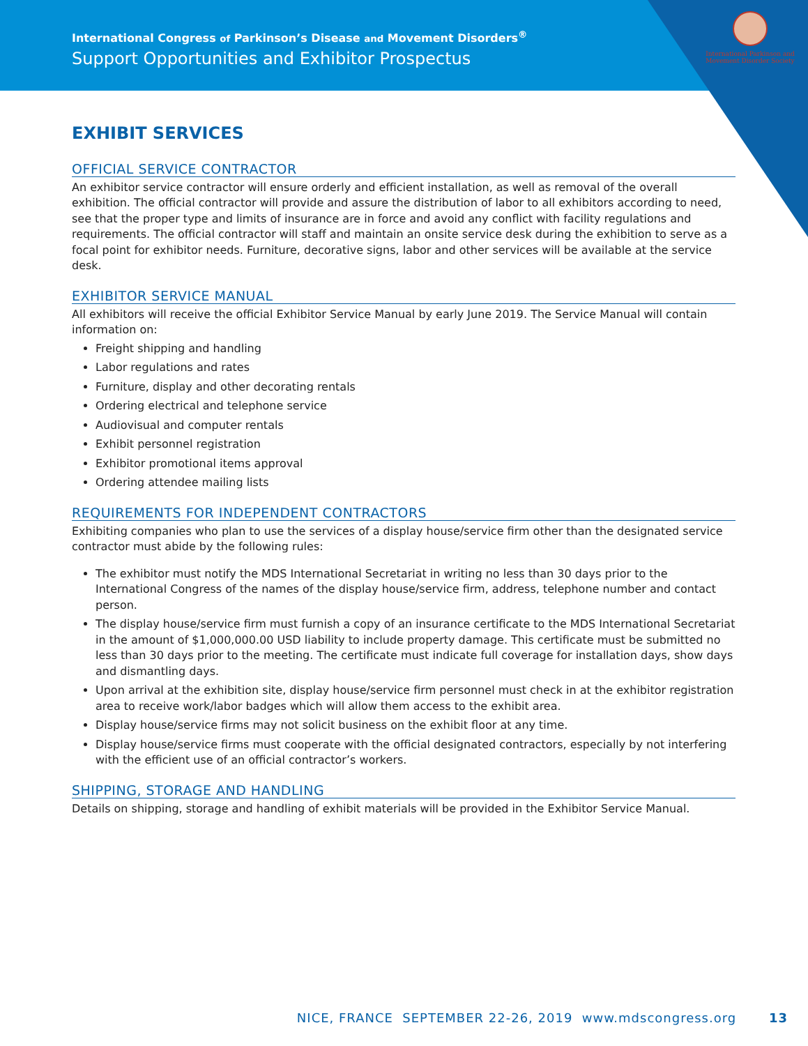International Congress of Parkinson’s Disease and Movement Disorders<sup>®</sup>
Support Opportunities and Exhibitor Prospectus
International Parkinson and Movement Disorder Society
EXHIBIT SERVICES
OFFICIAL SERVICE CONTRACTOR
An exhibitor service contractor will ensure orderly and efficient installation, as well as removal of the overall exhibition. The official contractor will provide and assure the distribution of labor to all exhibitors according to need, see that the proper type and limits of insurance are in force and avoid any conflict with facility regulations and requirements. The official contractor will staff and maintain an onsite service desk during the exhibition to serve as a focal point for exhibitor needs. Furniture, decorative signs, labor and other services will be available at the service desk.
EXHIBITOR SERVICE MANUAL
All exhibitors will receive the official Exhibitor Service Manual by early June 2019. The Service Manual will contain information on:
Freight shipping and handling
Labor regulations and rates
Furniture, display and other decorating rentals
Ordering electrical and telephone service
Audiovisual and computer rentals
Exhibit personnel registration
Exhibitor promotional items approval
Ordering attendee mailing lists
REQUIREMENTS FOR INDEPENDENT CONTRACTORS
Exhibiting companies who plan to use the services of a display house/service firm other than the designated service contractor must abide by the following rules:
The exhibitor must notify the MDS International Secretariat in writing no less than 30 days prior to the International Congress of the names of the display house/service firm, address, telephone number and contact person.
The display house/service firm must furnish a copy of an insurance certificate to the MDS International Secretariat in the amount of $1,000,000.00 USD liability to include property damage. This certificate must be submitted no less than 30 days prior to the meeting. The certificate must indicate full coverage for installation days, show days and dismantling days.
Upon arrival at the exhibition site, display house/service firm personnel must check in at the exhibitor registration area to receive work/labor badges which will allow them access to the exhibit area.
Display house/service firms may not solicit business on the exhibit floor at any time.
Display house/service firms must cooperate with the official designated contractors, especially by not interfering with the efficient use of an official contractor’s workers.
SHIPPING, STORAGE AND HANDLING
Details on shipping, storage and handling of exhibit materials will be provided in the Exhibitor Service Manual.
NICE, FRANCE SEPTEMBER 22-26, 2019 www.mdscongress.org 13